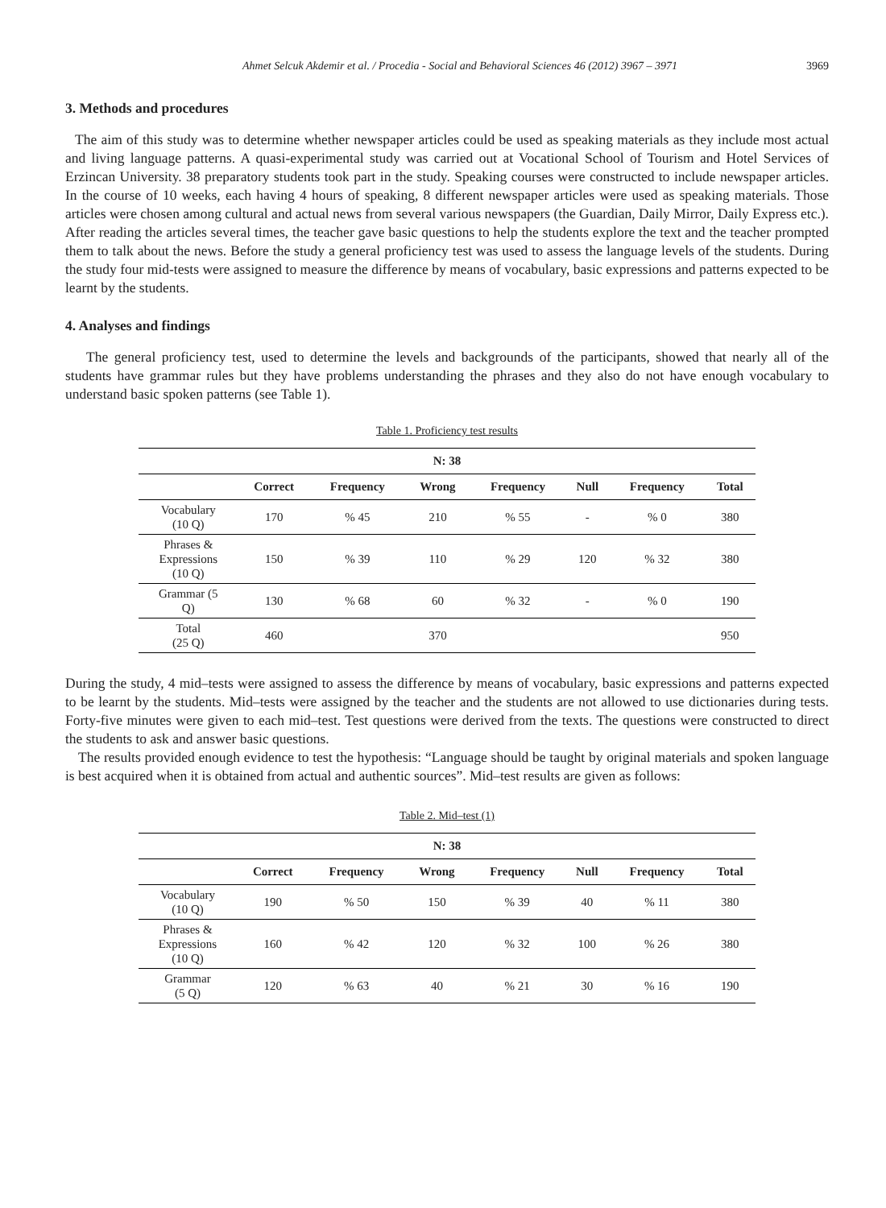Ahmet Selcuk Akdemir et al. / Procedia - Social and Behavioral Sciences 46 (2012) 3967 – 3971 3969
3. Methods and procedures
The aim of this study was to determine whether newspaper articles could be used as speaking materials as they include most actual and living language patterns. A quasi-experimental study was carried out at Vocational School of Tourism and Hotel Services of Erzincan University. 38 preparatory students took part in the study. Speaking courses were constructed to include newspaper articles. In the course of 10 weeks, each having 4 hours of speaking, 8 different newspaper articles were used as speaking materials. Those articles were chosen among cultural and actual news from several various newspapers (the Guardian, Daily Mirror, Daily Express etc.). After reading the articles several times, the teacher gave basic questions to help the students explore the text and the teacher prompted them to talk about the news. Before the study a general proficiency test was used to assess the language levels of the students. During the study four mid-tests were assigned to measure the difference by means of vocabulary, basic expressions and patterns expected to be learnt by the students.
4. Analyses and findings
The general proficiency test, used to determine the levels and backgrounds of the participants, showed that nearly all of the students have grammar rules but they have problems understanding the phrases and they also do not have enough vocabulary to understand basic spoken patterns (see Table 1).
Table 1. Proficiency test results
| N: 38 | | | | | | | |
| --- | --- | --- | --- | --- | --- | --- | --- |
| | Correct | Frequency | Wrong | Frequency | Null | Frequency | Total |
| Vocabulary (10 Q) | 170 | % 45 | 210 | % 55 | - | % 0 | 380 |
| Phrases & Expressions (10 Q) | 150 | % 39 | 110 | % 29 | 120 | % 32 | 380 |
| Grammar (5 Q) | 130 | % 68 | 60 | % 32 | - | % 0 | 190 |
| Total (25 Q) | 460 | | 370 | | | | 950 |
During the study, 4 mid–tests were assigned to assess the difference by means of vocabulary, basic expressions and patterns expected to be learnt by the students. Mid–tests were assigned by the teacher and the students are not allowed to use dictionaries during tests. Forty-five minutes were given to each mid–test. Test questions were derived from the texts. The questions were constructed to direct the students to ask and answer basic questions.
The results provided enough evidence to test the hypothesis: “Language should be taught by original materials and spoken language is best acquired when it is obtained from actual and authentic sources”. Mid–test results are given as follows:
Table 2. Mid–test (1)
| N: 38 | | | | | | | |
| --- | --- | --- | --- | --- | --- | --- | --- |
| | Correct | Frequency | Wrong | Frequency | Null | Frequency | Total |
| Vocabulary (10 Q) | 190 | % 50 | 150 | % 39 | 40 | % 11 | 380 |
| Phrases & Expressions (10 Q) | 160 | % 42 | 120 | % 32 | 100 | % 26 | 380 |
| Grammar (5 Q) | 120 | % 63 | 40 | % 21 | 30 | % 16 | 190 |